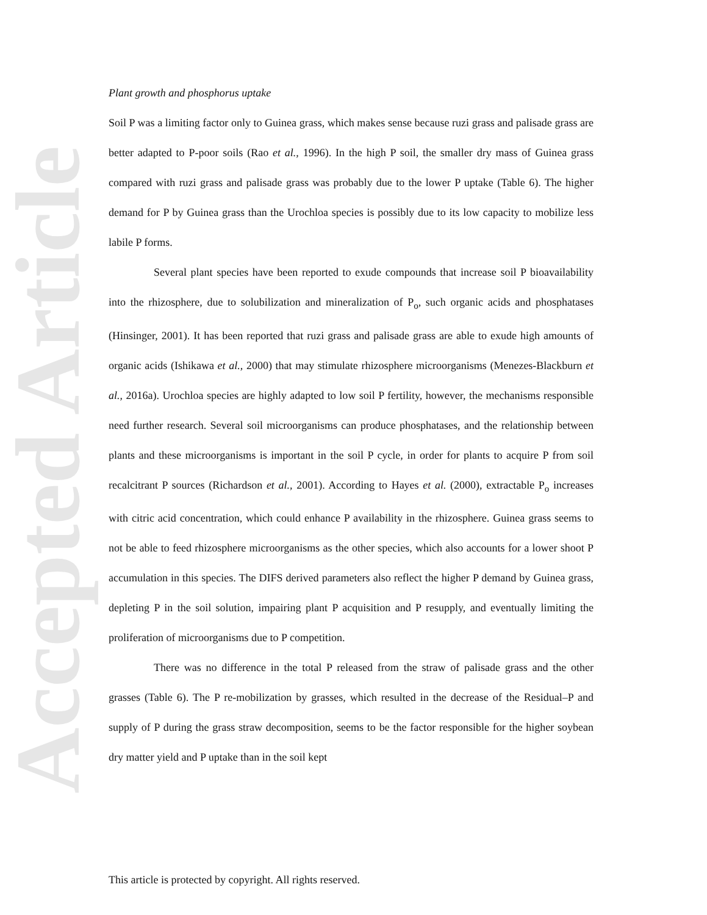Accepted Article
Plant growth and phosphorus uptake
Soil P was a limiting factor only to Guinea grass, which makes sense because ruzi grass and palisade grass are better adapted to P-poor soils (Rao et al., 1996). In the high P soil, the smaller dry mass of Guinea grass compared with ruzi grass and palisade grass was probably due to the lower P uptake (Table 6). The higher demand for P by Guinea grass than the Urochloa species is possibly due to its low capacity to mobilize less labile P forms.
Several plant species have been reported to exude compounds that increase soil P bioavailability into the rhizosphere, due to solubilization and mineralization of P<sub>o</sub>, such organic acids and phosphatases (Hinsinger, 2001). It has been reported that ruzi grass and palisade grass are able to exude high amounts of organic acids (Ishikawa et al., 2000) that may stimulate rhizosphere microorganisms (Menezes-Blackburn et al., 2016a). Urochloa species are highly adapted to low soil P fertility, however, the mechanisms responsible need further research. Several soil microorganisms can produce phosphatases, and the relationship between plants and these microorganisms is important in the soil P cycle, in order for plants to acquire P from soil recalcitrant P sources (Richardson et al., 2001). According to Hayes et al. (2000), extractable P<sub>o</sub> increases with citric acid concentration, which could enhance P availability in the rhizosphere. Guinea grass seems to not be able to feed rhizosphere microorganisms as the other species, which also accounts for a lower shoot P accumulation in this species. The DIFS derived parameters also reflect the higher P demand by Guinea grass, depleting P in the soil solution, impairing plant P acquisition and P resupply, and eventually limiting the proliferation of microorganisms due to P competition.
There was no difference in the total P released from the straw of palisade grass and the other grasses (Table 6). The P re-mobilization by grasses, which resulted in the decrease of the Residual–P and supply of P during the grass straw decomposition, seems to be the factor responsible for the higher soybean dry matter yield and P uptake than in the soil kept
This article is protected by copyright. All rights reserved.